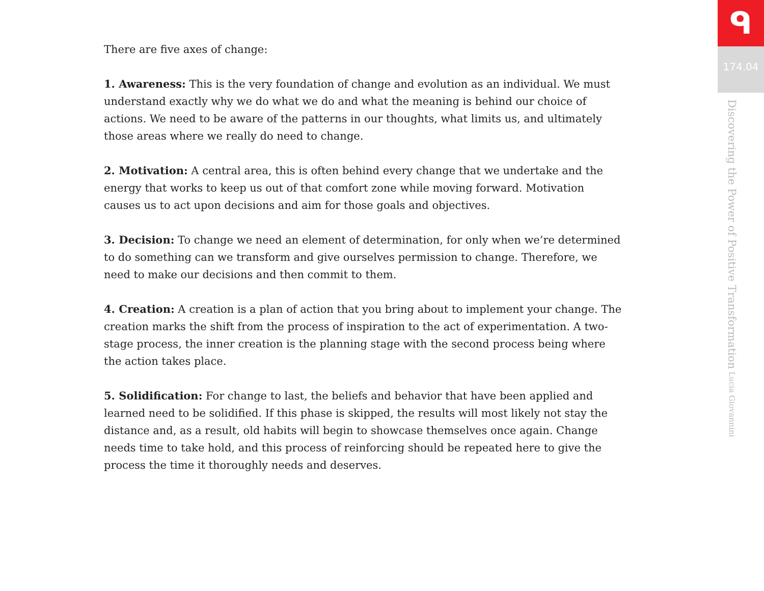There are five axes of change:
1. Awareness: This is the very foundation of change and evolution as an individual. We must understand exactly why we do what we do and what the meaning is behind our choice of actions. We need to be aware of the patterns in our thoughts, what limits us, and ultimately those areas where we really do need to change.
2. Motivation: A central area, this is often behind every change that we undertake and the energy that works to keep us out of that comfort zone while moving forward. Motivation causes us to act upon decisions and aim for those goals and objectives.
3. Decision: To change we need an element of determination, for only when we’re determined to do something can we transform and give ourselves permission to change. Therefore, we need to make our decisions and then commit to them.
4. Creation: A creation is a plan of action that you bring about to implement your change. The creation marks the shift from the process of inspiration to the act of experimentation. A two-stage process, the inner creation is the planning stage with the second process being where the action takes place.
5. Solidification: For change to last, the beliefs and behavior that have been applied and learned need to be solidified. If this phase is skipped, the results will most likely not stay the distance and, as a result, old habits will begin to showcase themselves once again. Change needs time to take hold, and this process of reinforcing should be repeated here to give the process the time it thoroughly needs and deserves.
ᑫ
174.04
Discovering the Power of Positive Transformation Lucia Giovannini